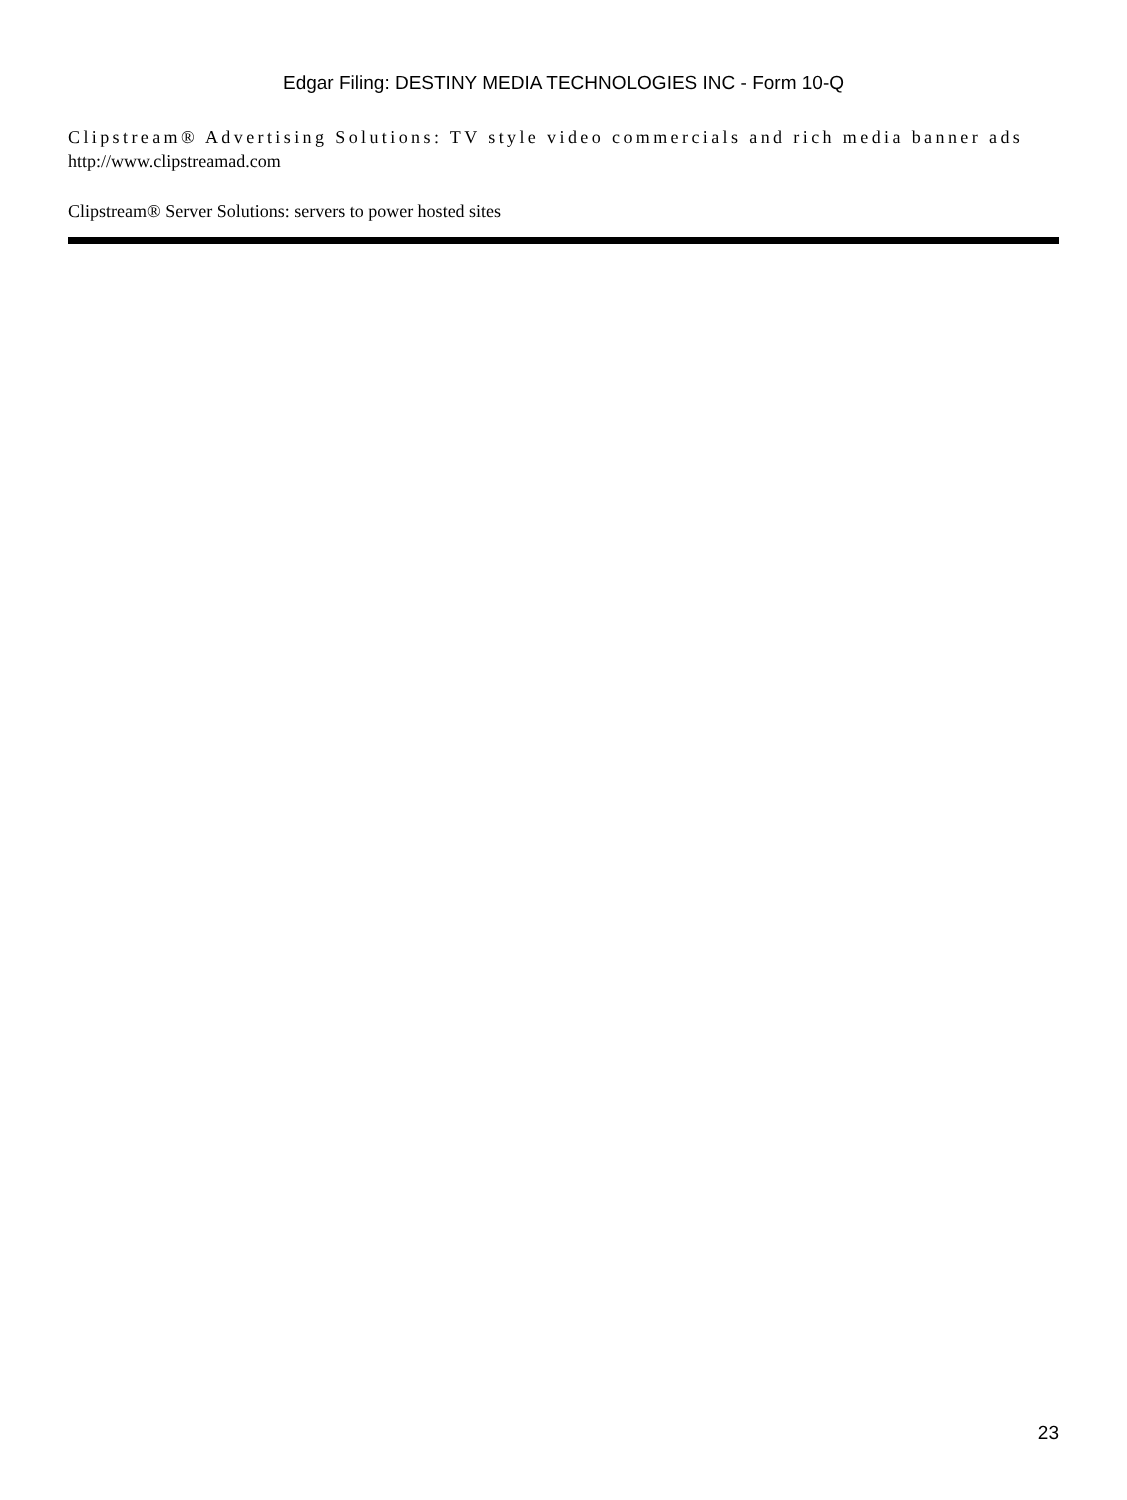Edgar Filing: DESTINY MEDIA TECHNOLOGIES INC - Form 10-Q
Clipstream® Advertising Solutions: TV style video commercials and rich media banner ads
http://www.clipstreamad.com
Clipstream® Server Solutions: servers to power hosted sites
23